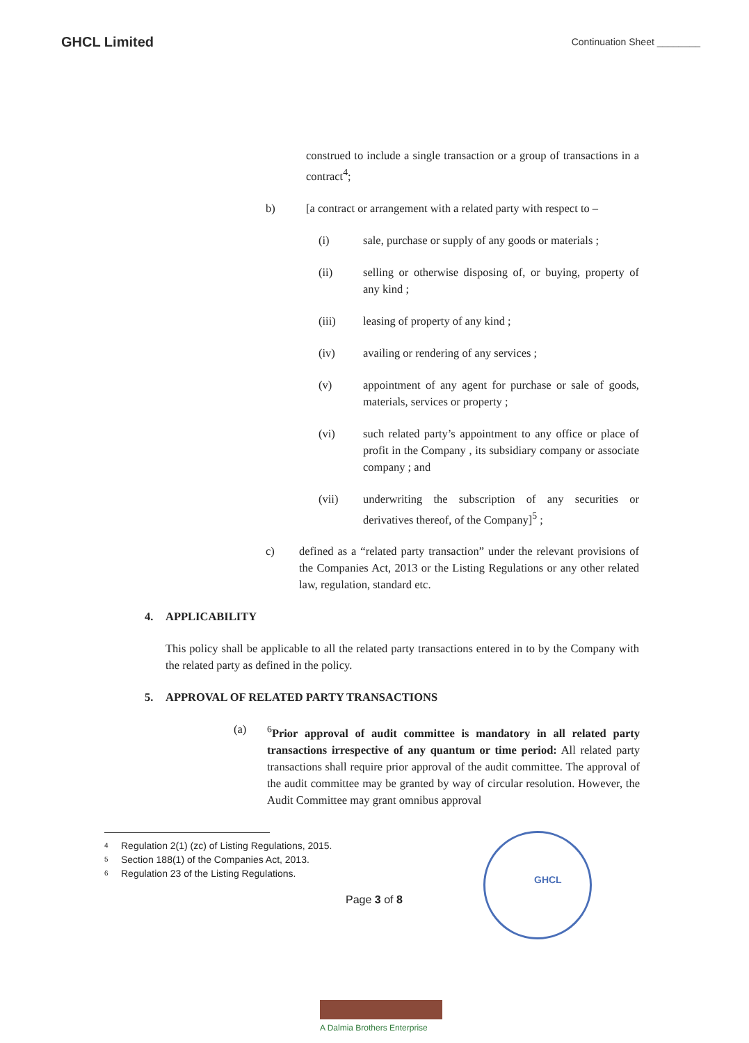GHCL Limited
Continuation Sheet ________
construed to include a single transaction or a group of transactions in a contract<sup>4</sup>;
b) [a contract or arrangement with a related party with respect to –
(i) sale, purchase or supply of any goods or materials ;
(ii) selling or otherwise disposing of, or buying, property of any kind ;
(iii) leasing of property of any kind ;
(iv) availing or rendering of any services ;
(v) appointment of any agent for purchase or sale of goods, materials, services or property ;
(vi) such related party’s appointment to any office or place of profit in the Company , its subsidiary company or associate company ; and
(vii) underwriting the subscription of any securities or derivatives thereof, of the Company]<sup>5</sup> ;
c) defined as a “related party transaction” under the relevant provisions of the Companies Act, 2013 or the Listing Regulations or any other related law, regulation, standard etc.
4. APPLICABILITY
This policy shall be applicable to all the related party transactions entered in to by the Company with the related party as defined in the policy.
5. APPROVAL OF RELATED PARTY TRANSACTIONS
(a) <sup>6</sup> Prior approval of audit committee is mandatory in all related party transactions irrespective of any quantum or time period: All related party transactions shall require prior approval of the audit committee. The approval of the audit committee may be granted by way of circular resolution. However, the Audit Committee may grant omnibus approval
4 Regulation 2(1) (zc) of Listing Regulations, 2015.
5 Section 188(1) of the Companies Act, 2013.
6 Regulation 23 of the Listing Regulations.
Page 3 of 8
GHCL
A Dalmia Brothers Enterprise